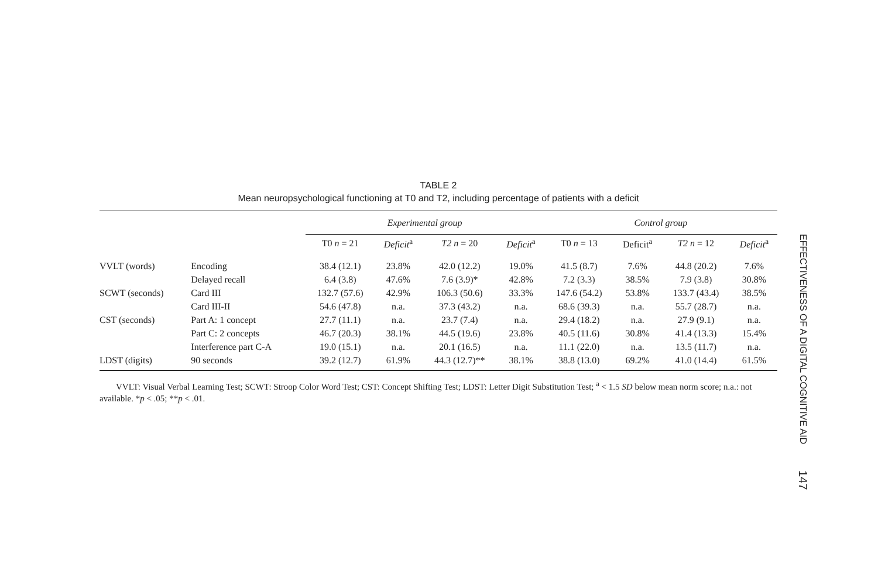TABLE 2
Mean neuropsychological functioning at T0 and T2, including percentage of patients with a deficit
| | | Experimental group | | | | Control group | | | |
| --- | --- | --- | --- | --- | --- | --- | --- | --- | --- |
| | | T0 n = 21 | Deficit<sup>a</sup> | T2 n = 20 | Deficit<sup>a</sup> | T0 n = 13 | Deficit<sup>a</sup> | T2 n = 12 | Deficit<sup>a</sup> |
| VVLT (words) | Encoding | 38.4 (12.1) | 23.8% | 42.0 (12.2) | 19.0% | 41.5 (8.7) | 7.6% | 44.8 (20.2) | 7.6% |
| | Delayed recall | 6.4 (3.8) | 47.6% | 7.6 (3.9)* | 42.8% | 7.2 (3.3) | 38.5% | 7.9 (3.8) | 30.8% |
| SCWT (seconds) | Card III | 132.7 (57.6) | 42.9% | 106.3 (50.6) | 33.3% | 147.6 (54.2) | 53.8% | 133.7 (43.4) | 38.5% |
| | Card III-II | 54.6 (47.8) | n.a. | 37.3 (43.2) | n.a. | 68.6 (39.3) | n.a. | 55.7 (28.7) | n.a. |
| CST (seconds) | Part A: 1 concept | 27.7 (11.1) | n.a. | 23.7 (7.4) | n.a. | 29.4 (18.2) | n.a. | 27.9 (9.1) | n.a. |
| | Part C: 2 concepts | 46.7 (20.3) | 38.1% | 44.5 (19.6) | 23.8% | 40.5 (11.6) | 30.8% | 41.4 (13.3) | 15.4% |
| | Interference part C-A | 19.0 (15.1) | n.a. | 20.1 (16.5) | n.a. | 11.1 (22.0) | n.a. | 13.5 (11.7) | n.a. |
| LDST (digits) | 90 seconds | 39.2 (12.7) | 61.9% | 44.3 (12.7)** | 38.1% | 38.8 (13.0) | 69.2% | 41.0 (14.4) | 61.5% |
VVLT: Visual Verbal Learning Test; SCWT: Stroop Color Word Test; CST: Concept Shifting Test; LDST: Letter Digit Substitution Test; <sup>a</sup> < 1.5 SD below mean norm score; n.a.: not available. *p < .05; **p < .01.
EFFECTIVENESS OF A DIGITAL COGNITIVE AID 147